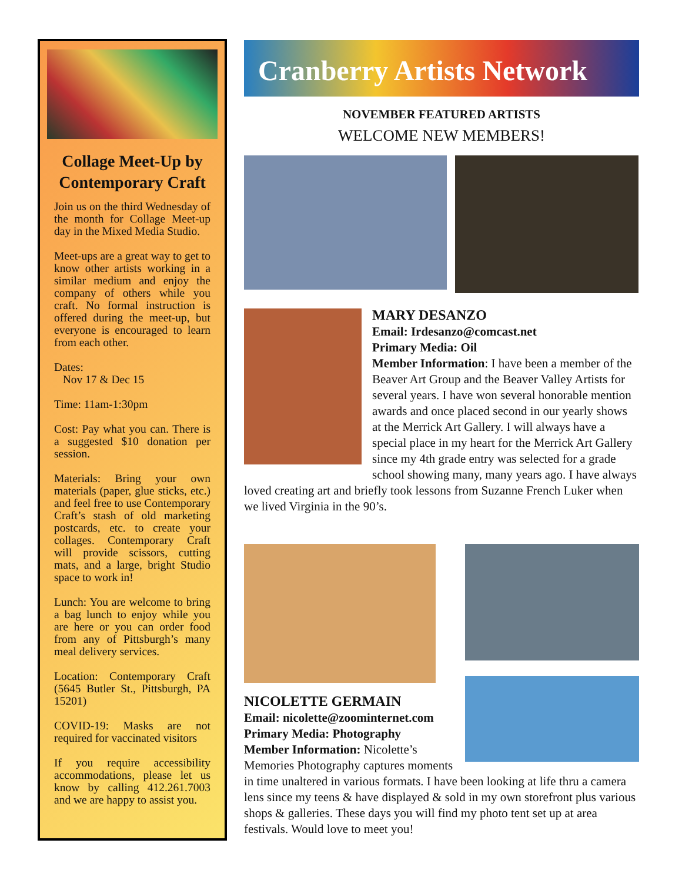Collage Meet-Up by Contemporary Craft
Join us on the third Wednesday of the month for Collage Meet-up day in the Mixed Media Studio.
Meet-ups are a great way to get to know other artists working in a similar medium and enjoy the company of others while you craft. No formal instruction is offered during the meet-up, but everyone is encouraged to learn from each other.
Dates:
Nov 17 & Dec 15
Time: 11am-1:30pm
Cost: Pay what you can. There is a suggested $10 donation per session.
Materials: Bring your own materials (paper, glue sticks, etc.) and feel free to use Contemporary Craft’s stash of old marketing postcards, etc. to create your collages. Contemporary Craft will provide scissors, cutting mats, and a large, bright Studio space to work in!
Lunch: You are welcome to bring a bag lunch to enjoy while you are here or you can order food from any of Pittsburgh’s many meal delivery services.
Location: Contemporary Craft (5645 Butler St., Pittsburgh, PA 15201)
COVID-19: Masks are not required for vaccinated visitors
If you require accessibility accommodations, please let us know by calling 412.261.7003 and we are happy to assist you.
Cranberry Artists Network
NOVEMBER FEATURED ARTISTS
WELCOME NEW MEMBERS!
MARY DESANZO
Email: Irdesanzo@comcast.net
Primary Media: Oil
Member Information: I have been a member of the Beaver Art Group and the Beaver Valley Artists for several years. I have won several honorable mention awards and once placed second in our yearly shows at the Merrick Art Gallery. I will always have a special place in my heart for the Merrick Art Gallery since my 4th grade entry was selected for a grade school showing many, many years ago. I have always loved creating art and briefly took lessons from Suzanne French Luker when we lived Virginia in the 90’s.
NICOLETTE GERMAIN
Email: nicolette@zoominternet.com
Primary Media: Photography
Member Information: Nicolette’s Memories Photography captures moments in time unaltered in various formats. I have been looking at life thru a camera lens since my teens & have displayed & sold in my own storefront plus various shops & galleries. These days you will find my photo tent set up at area festivals. Would love to meet you!